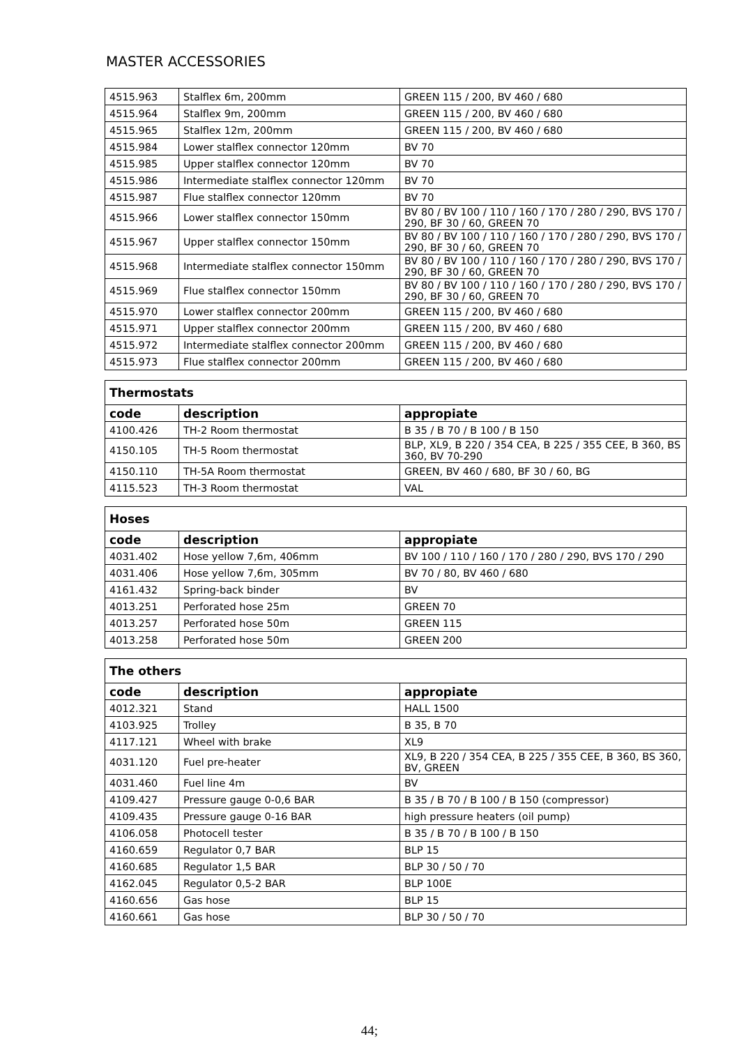MASTER ACCESSORIES
| 4515.963 | Stalflex 6m, 200mm | GREEN 115 / 200, BV 460 / 680 |
| 4515.964 | Stalflex 9m, 200mm | GREEN 115 / 200, BV 460 / 680 |
| 4515.965 | Stalflex 12m, 200mm | GREEN 115 / 200, BV 460 / 680 |
| 4515.984 | Lower stalflex connector 120mm | BV 70 |
| 4515.985 | Upper stalflex connector 120mm | BV 70 |
| 4515.986 | Intermediate stalflex connector 120mm | BV 70 |
| 4515.987 | Flue stalflex connector 120mm | BV 70 |
| 4515.966 | Lower stalflex connector 150mm | BV 80 / BV 100 / 110 / 160 / 170 / 280 / 290, BVS 170 / 290, BF 30 / 60, GREEN 70 |
| 4515.967 | Upper stalflex connector 150mm | BV 80 / BV 100 / 110 / 160 / 170 / 280 / 290, BVS 170 / 290, BF 30 / 60, GREEN 70 |
| 4515.968 | Intermediate stalflex connector 150mm | BV 80 / BV 100 / 110 / 160 / 170 / 280 / 290, BVS 170 / 290, BF 30 / 60, GREEN 70 |
| 4515.969 | Flue stalflex connector 150mm | BV 80 / BV 100 / 110 / 160 / 170 / 280 / 290, BVS 170 / 290, BF 30 / 60, GREEN 70 |
| 4515.970 | Lower stalflex connector 200mm | GREEN 115 / 200, BV 460 / 680 |
| 4515.971 | Upper stalflex connector 200mm | GREEN 115 / 200, BV 460 / 680 |
| 4515.972 | Intermediate stalflex connector 200mm | GREEN 115 / 200, BV 460 / 680 |
| 4515.973 | Flue stalflex connector 200mm | GREEN 115 / 200, BV 460 / 680 |
| Thermostats | | |
| --- | --- | --- |
| code | description | appropiate |
| 4100.426 | TH-2 Room thermostat | B 35 / B 70 / B 100 / B 150 |
| 4150.105 | TH-5 Room thermostat | BLP, XL9, B 220 / 354 CEA, B 225 / 355 CEE, B 360, BS 360, BV 70-290 |
| 4150.110 | TH-5A Room thermostat | GREEN, BV 460 / 680, BF 30 / 60, BG |
| 4115.523 | TH-3 Room thermostat | VAL |
| Hoses | | |
| --- | --- | --- |
| code | description | appropiate |
| 4031.402 | Hose yellow 7,6m, 406mm | BV 100 / 110 / 160 / 170 / 280 / 290, BVS 170 / 290 |
| 4031.406 | Hose yellow 7,6m, 305mm | BV 70 / 80, BV 460 / 680 |
| 4161.432 | Spring-back binder | BV |
| 4013.251 | Perforated hose 25m | GREEN 70 |
| 4013.257 | Perforated hose 50m | GREEN 115 |
| 4013.258 | Perforated hose 50m | GREEN 200 |
| The others | | |
| --- | --- | --- |
| code | description | appropiate |
| 4012.321 | Stand | HALL 1500 |
| 4103.925 | Trolley | B 35, B 70 |
| 4117.121 | Wheel with brake | XL9 |
| 4031.120 | Fuel pre-heater | XL9, B 220 / 354 CEA, B 225 / 355 CEE, B 360, BS 360, BV, GREEN |
| 4031.460 | Fuel line 4m | BV |
| 4109.427 | Pressure gauge 0-0,6 BAR | B 35 / B 70 / B 100 / B 150 (compressor) |
| 4109.435 | Pressure gauge 0-16 BAR | high pressure heaters (oil pump) |
| 4106.058 | Photocell tester | B 35 / B 70 / B 100 / B 150 |
| 4160.659 | Regulator 0,7 BAR | BLP 15 |
| 4160.685 | Regulator 1,5 BAR | BLP 30 / 50 / 70 |
| 4162.045 | Regulator 0,5-2 BAR | BLP 100E |
| 4160.656 | Gas hose | BLP 15 |
| 4160.661 | Gas hose | BLP 30 / 50 / 70 |
44;